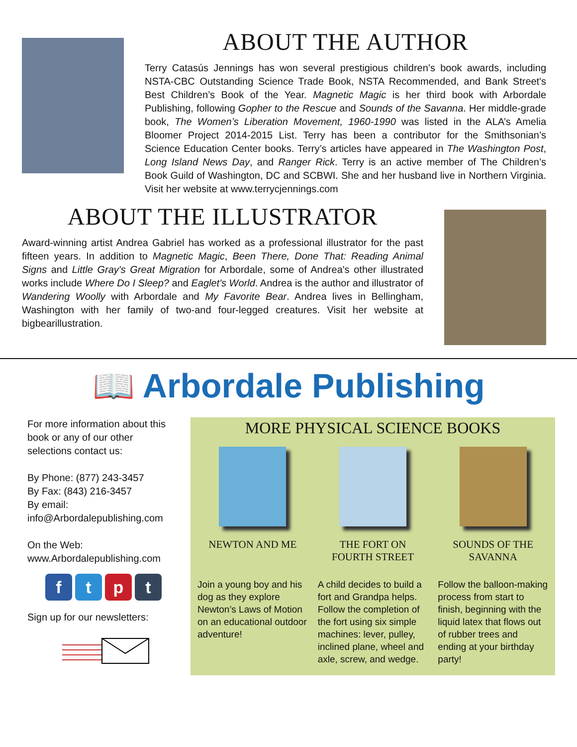ABOUT THE AUTHOR
Terry Catasús Jennings has won several prestigious children’s book awards, including NSTA-CBC Outstanding Science Trade Book, NSTA Recommended, and Bank Street's Best Children’s Book of the Year. Magnetic Magic is her third book with Arbordale Publishing, following Gopher to the Rescue and Sounds of the Savanna. Her middle-grade book, The Women’s Liberation Movement, 1960-1990 was listed in the ALA’s Amelia Bloomer Project 2014-2015 List. Terry has been a contributor for the Smithsonian’s Science Education Center books. Terry’s articles have appeared in The Washington Post, Long Island News Day, and Ranger Rick. Terry is an active member of The Children’s Book Guild of Washington, DC and SCBWI. She and her husband live in Northern Virginia. Visit her website at www.terrycjennings.com
ABOUT THE ILLUSTRATOR
Award-winning artist Andrea Gabriel has worked as a professional illustrator for the past fifteen years. In addition to Magnetic Magic, Been There, Done That: Reading Animal Signs and Little Gray's Great Migration for Arbordale, some of Andrea's other illustrated works include Where Do I Sleep? and Eaglet's World. Andrea is the author and illustrator of Wandering Woolly with Arbordale and My Favorite Bear. Andrea lives in Bellingham, Washington with her family of two-and four-legged creatures. Visit her website at bigbearillustration.
📖 Arbordale Publishing
For more information about this book or any of our other selections contact us:
By Phone: (877) 243-3457
By Fax: (843) 216-3457
By email:
info@Arbordalepublishing.com
On the Web:
www.Arbordalepublishing.com
ftpt
Sign up for our newsletters:
MORE PHYSICAL SCIENCE BOOKS
NEWTON AND ME
Join a young boy and his dog as they explore Newton’s Laws of Motion on an educational outdoor adventure!
THE FORT ON
FOURTH STREET
A child decides to build a fort and Grandpa helps. Follow the completion of the fort using six simple machines: lever, pulley, inclined plane, wheel and axle, screw, and wedge.
SOUNDS OF THE
SAVANNA
Follow the balloon-making process from start to finish, beginning with the liquid latex that flows out of rubber trees and ending at your birthday party!